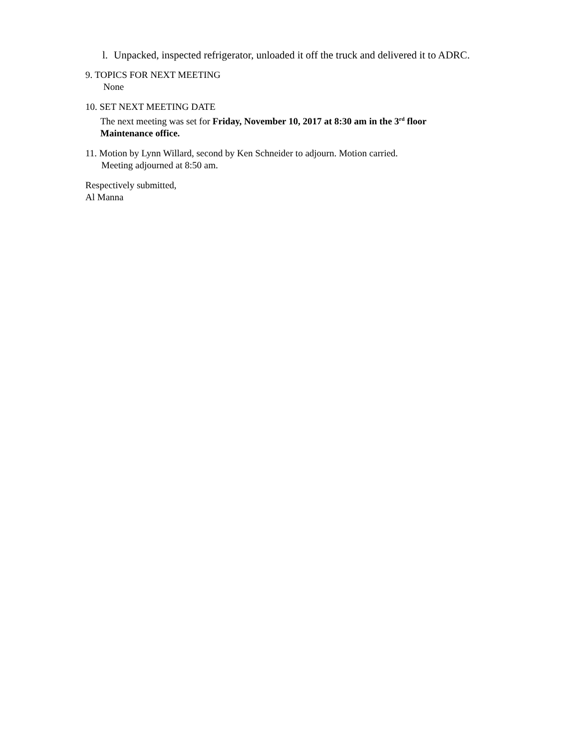l. Unpacked, inspected refrigerator, unloaded it off the truck and delivered it to ADRC.
9. TOPICS FOR NEXT MEETING
None
10. SET NEXT MEETING DATE
The next meeting was set for Friday, November 10, 2017 at 8:30 am in the 3<sup>rd</sup> floor Maintenance office.
11. Motion by Lynn Willard, second by Ken Schneider to adjourn. Motion carried.
Meeting adjourned at 8:50 am.
Respectively submitted,
Al Manna